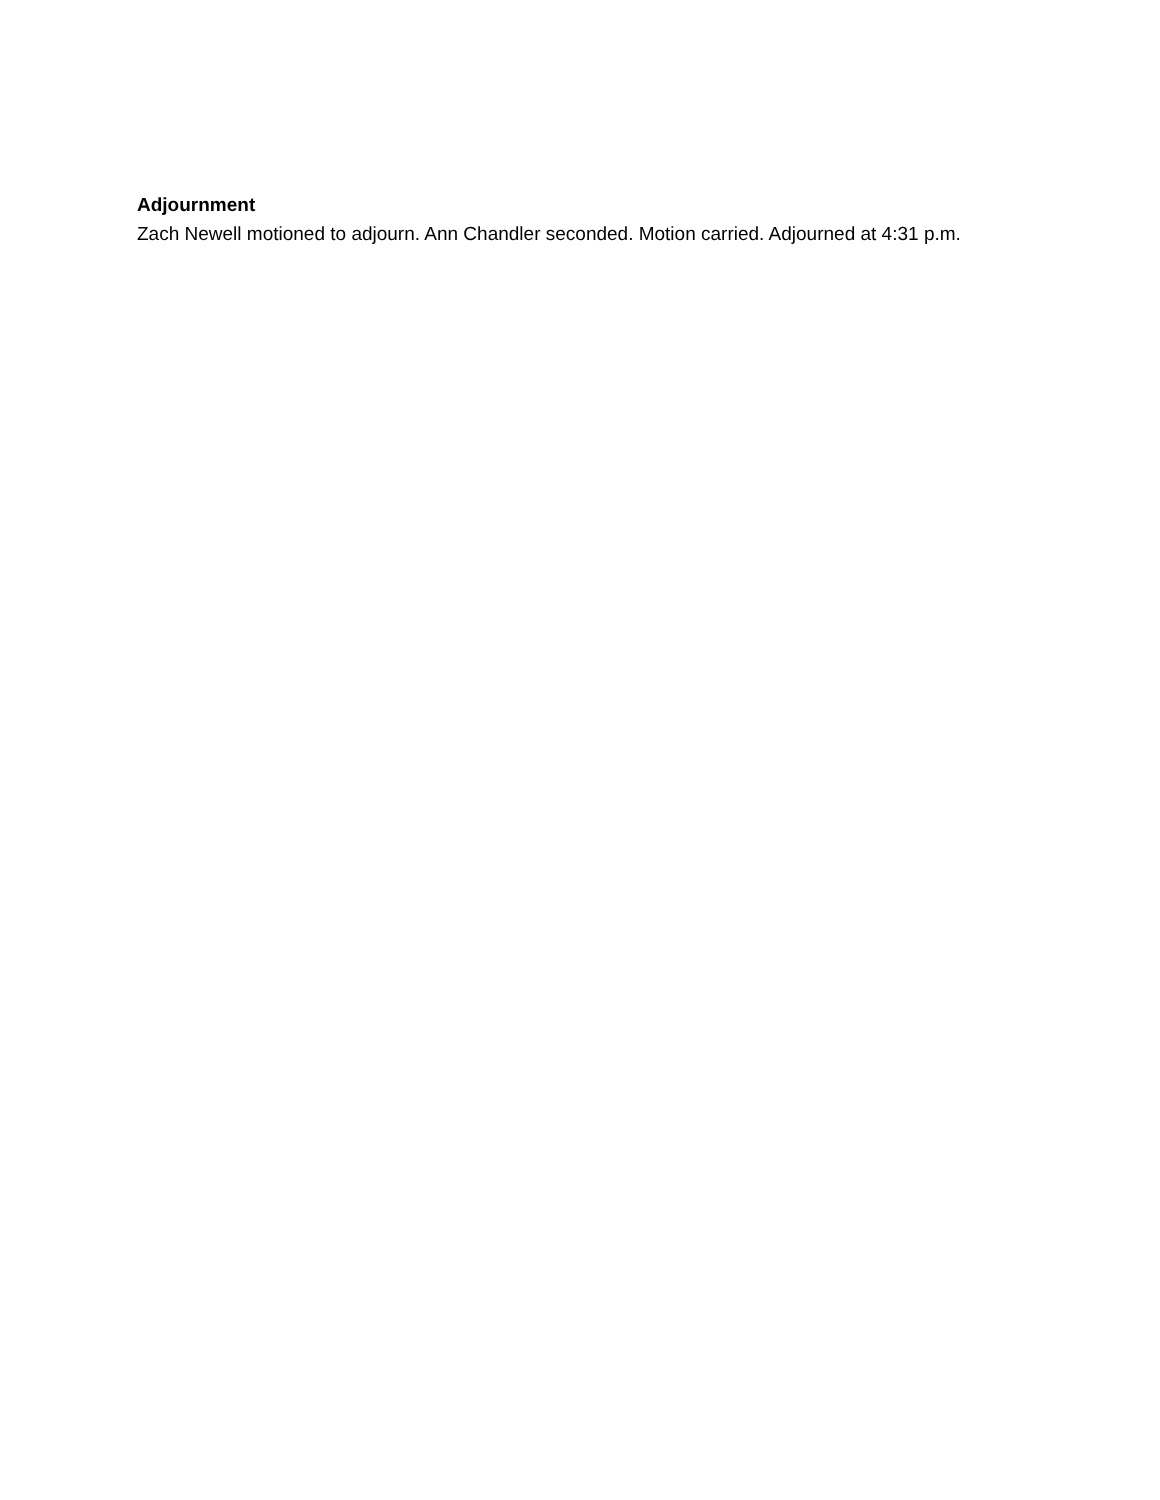Adjournment
Zach Newell motioned to adjourn. Ann Chandler seconded. Motion carried. Adjourned at 4:31 p.m.